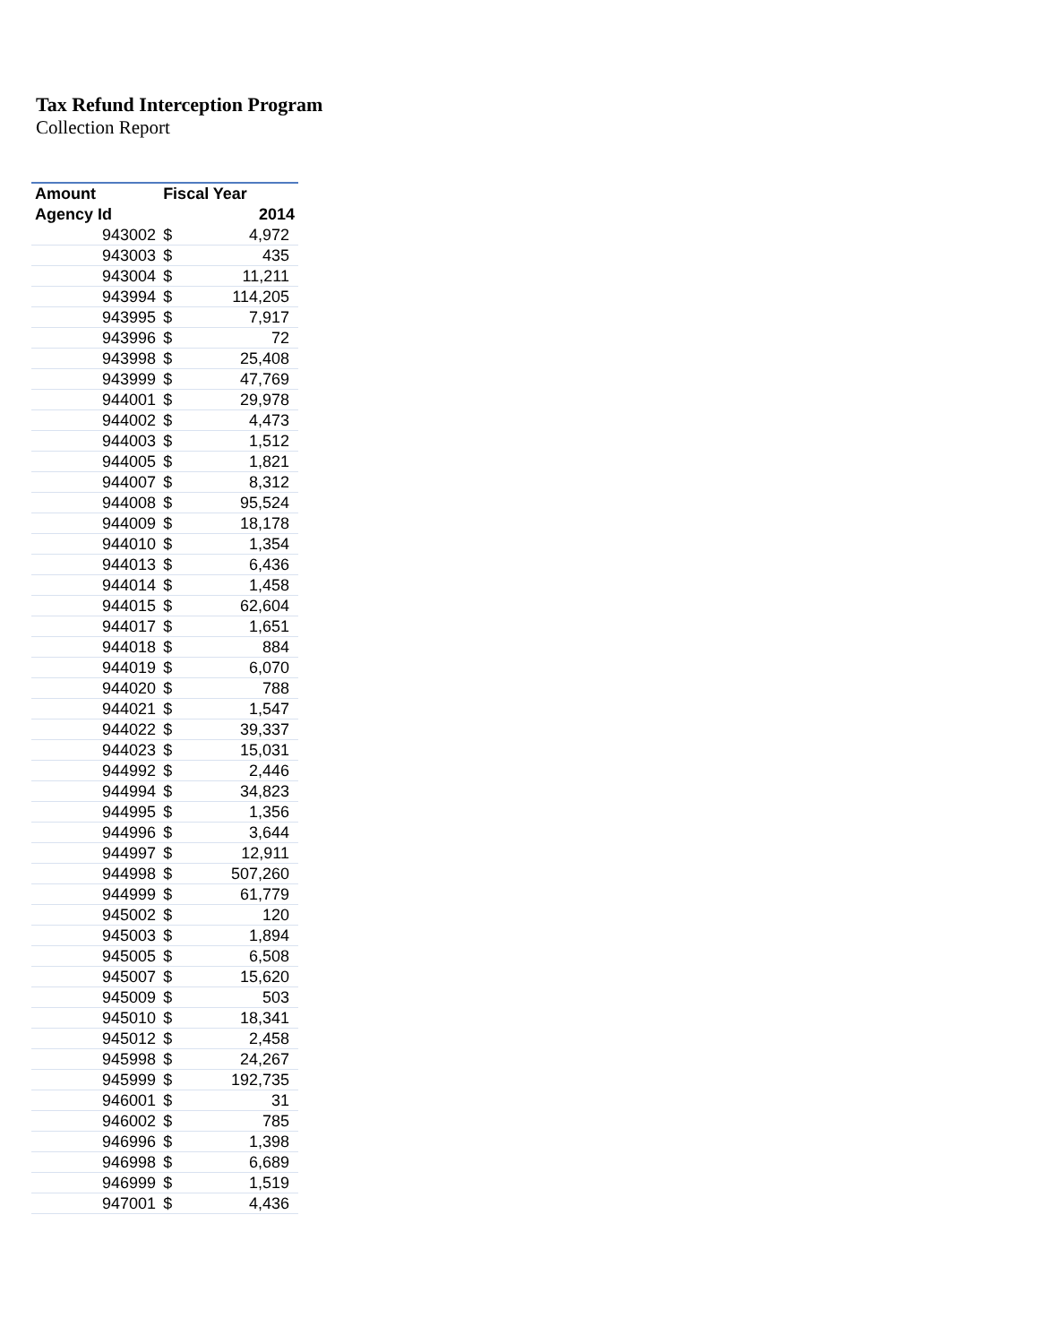Tax Refund Interception Program
Collection Report
| Amount | Fiscal Year | |
| --- | --- | --- |
| Agency Id | 2014 | |
| 943002 | $ | 4,972 |
| 943003 | $ | 435 |
| 943004 | $ | 11,211 |
| 943994 | $ | 114,205 |
| 943995 | $ | 7,917 |
| 943996 | $ | 72 |
| 943998 | $ | 25,408 |
| 943999 | $ | 47,769 |
| 944001 | $ | 29,978 |
| 944002 | $ | 4,473 |
| 944003 | $ | 1,512 |
| 944005 | $ | 1,821 |
| 944007 | $ | 8,312 |
| 944008 | $ | 95,524 |
| 944009 | $ | 18,178 |
| 944010 | $ | 1,354 |
| 944013 | $ | 6,436 |
| 944014 | $ | 1,458 |
| 944015 | $ | 62,604 |
| 944017 | $ | 1,651 |
| 944018 | $ | 884 |
| 944019 | $ | 6,070 |
| 944020 | $ | 788 |
| 944021 | $ | 1,547 |
| 944022 | $ | 39,337 |
| 944023 | $ | 15,031 |
| 944992 | $ | 2,446 |
| 944994 | $ | 34,823 |
| 944995 | $ | 1,356 |
| 944996 | $ | 3,644 |
| 944997 | $ | 12,911 |
| 944998 | $ | 507,260 |
| 944999 | $ | 61,779 |
| 945002 | $ | 120 |
| 945003 | $ | 1,894 |
| 945005 | $ | 6,508 |
| 945007 | $ | 15,620 |
| 945009 | $ | 503 |
| 945010 | $ | 18,341 |
| 945012 | $ | 2,458 |
| 945998 | $ | 24,267 |
| 945999 | $ | 192,735 |
| 946001 | $ | 31 |
| 946002 | $ | 785 |
| 946996 | $ | 1,398 |
| 946998 | $ | 6,689 |
| 946999 | $ | 1,519 |
| 947001 | $ | 4,436 |